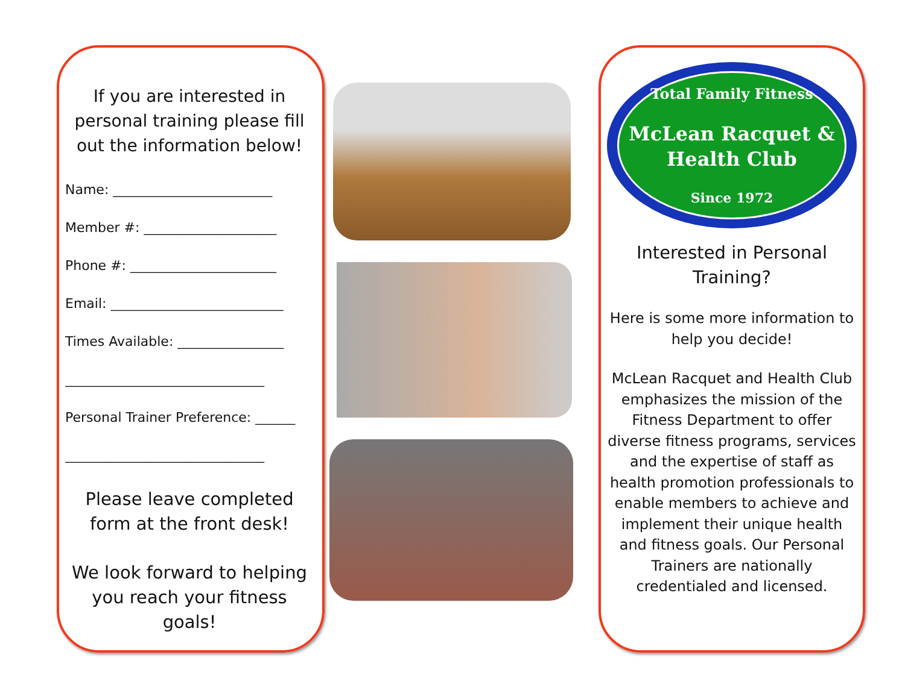If you are interested in personal training please fill out the information below!
Name: ________________________
Member #: ____________________
Phone #: ______________________
Email: __________________________
Times Available: ________________
______________________________
Personal Trainer Preference: ______
______________________________
Please leave completed form at the front desk!
We look forward to helping you reach your fitness goals!
Total Family Fitness
McLean Racquet &
Health Club
Since 1972
Interested in Personal Training?
Here is some more information to help you decide!
McLean Racquet and Health Club emphasizes the mission of the Fitness Department to offer diverse fitness programs, services and the expertise of staff as health promotion professionals to enable members to achieve and implement their unique health and fitness goals. Our Personal Trainers are nationally credentialed and licensed.